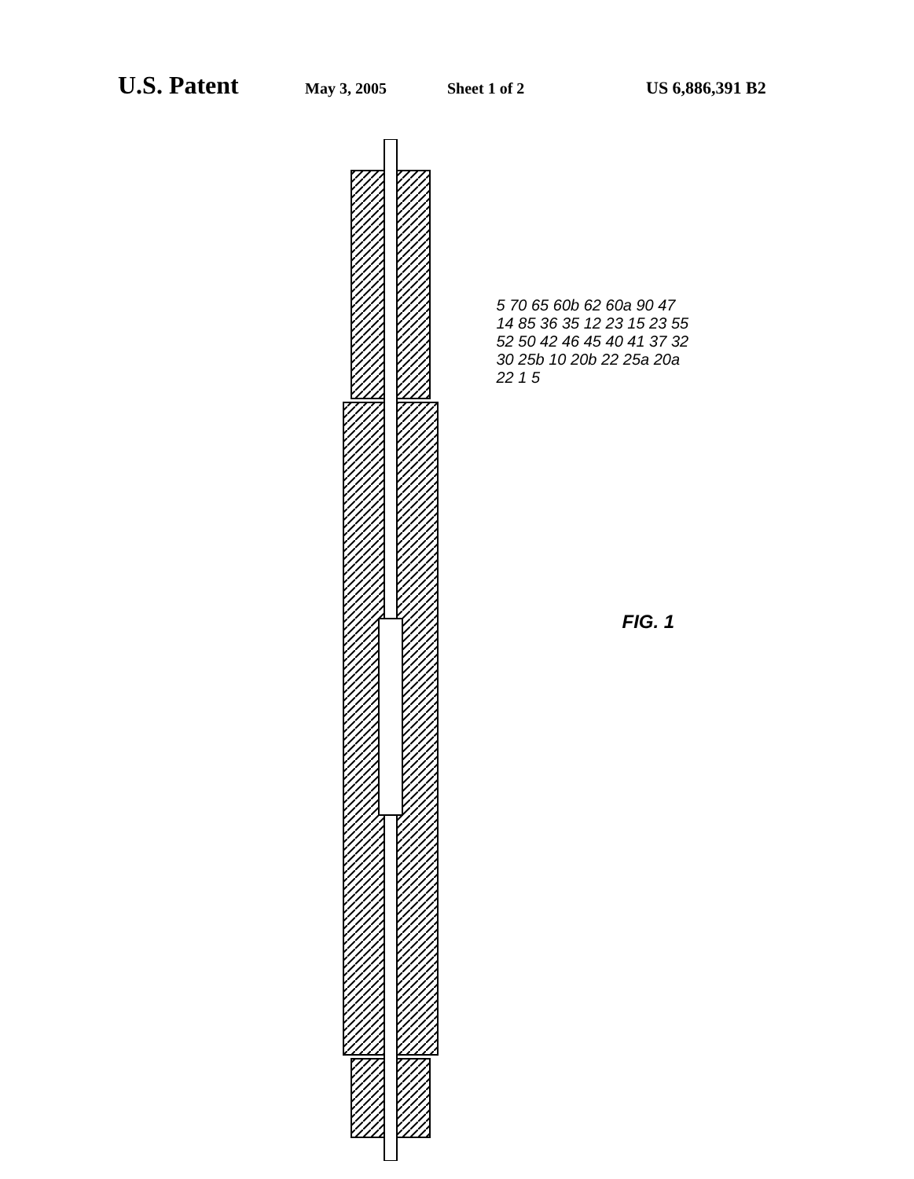U.S. Patent May 3, 2005 Sheet 1 of 2 US 6,886,391 B2
5 70 65 60b 62 60a 90 47 14 85 36 35 12 23 15 23 55 52 50 42 46 45 40 41 37 32 30 25b 10 20b 22 25a 20a 22 1 5
FIG. 1